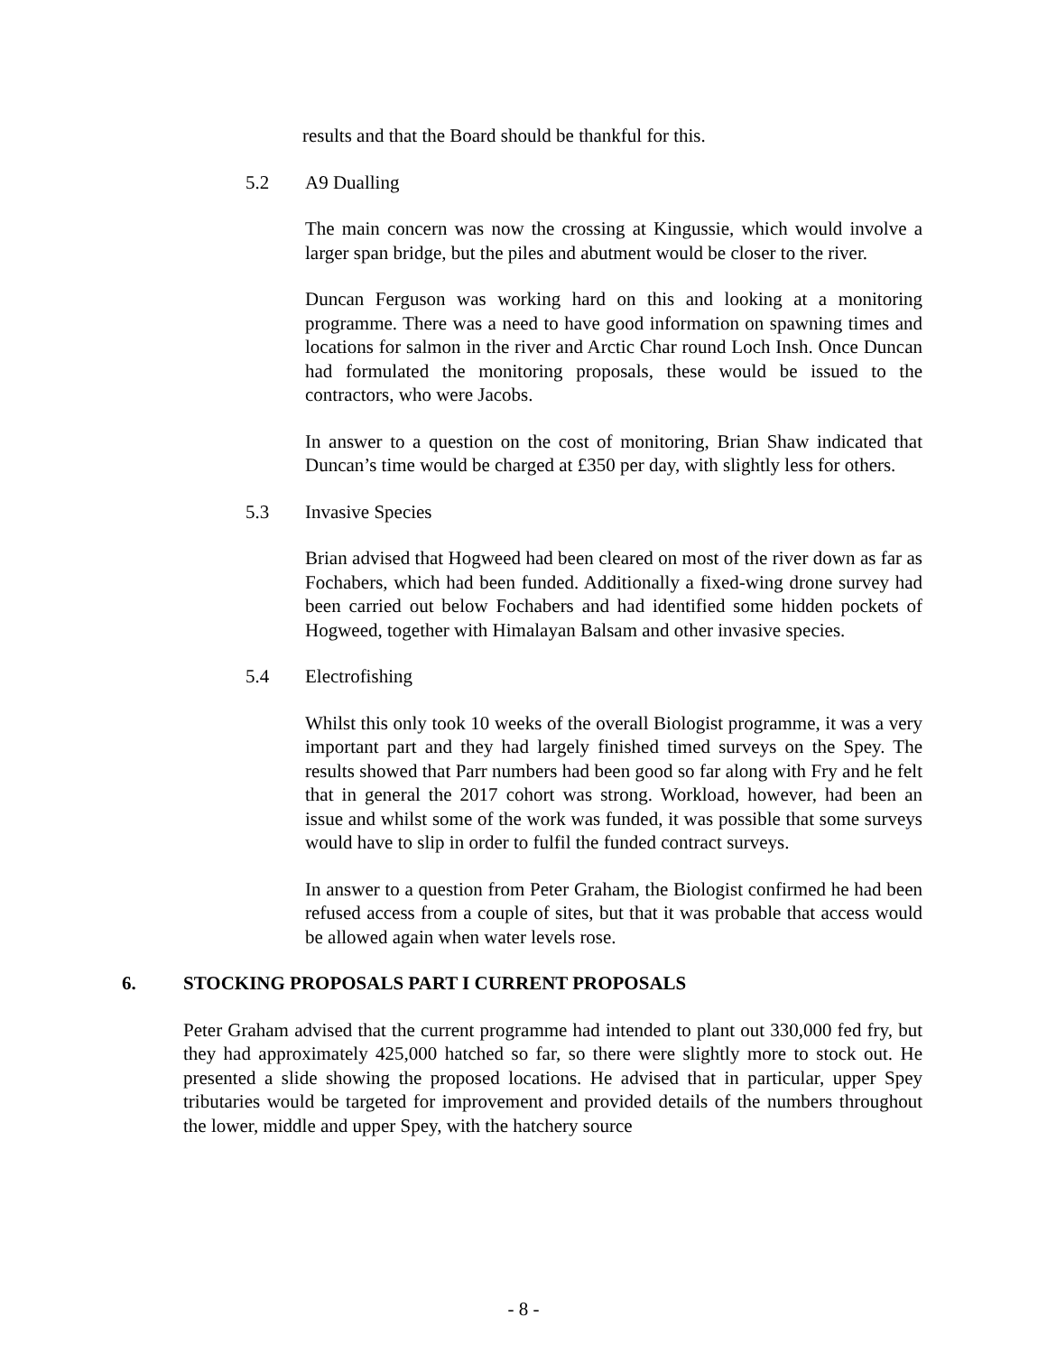results and that the Board should be thankful for this.
5.2 A9 Dualling
The main concern was now the crossing at Kingussie, which would involve a larger span bridge, but the piles and abutment would be closer to the river.
Duncan Ferguson was working hard on this and looking at a monitoring programme. There was a need to have good information on spawning times and locations for salmon in the river and Arctic Char round Loch Insh. Once Duncan had formulated the monitoring proposals, these would be issued to the contractors, who were Jacobs.
In answer to a question on the cost of monitoring, Brian Shaw indicated that Duncan’s time would be charged at £350 per day, with slightly less for others.
5.3 Invasive Species
Brian advised that Hogweed had been cleared on most of the river down as far as Fochabers, which had been funded. Additionally a fixed-wing drone survey had been carried out below Fochabers and had identified some hidden pockets of Hogweed, together with Himalayan Balsam and other invasive species.
5.4 Electrofishing
Whilst this only took 10 weeks of the overall Biologist programme, it was a very important part and they had largely finished timed surveys on the Spey. The results showed that Parr numbers had been good so far along with Fry and he felt that in general the 2017 cohort was strong. Workload, however, had been an issue and whilst some of the work was funded, it was possible that some surveys would have to slip in order to fulfil the funded contract surveys.
In answer to a question from Peter Graham, the Biologist confirmed he had been refused access from a couple of sites, but that it was probable that access would be allowed again when water levels rose.
6. STOCKING PROPOSALS PART I CURRENT PROPOSALS
Peter Graham advised that the current programme had intended to plant out 330,000 fed fry, but they had approximately 425,000 hatched so far, so there were slightly more to stock out. He presented a slide showing the proposed locations. He advised that in particular, upper Spey tributaries would be targeted for improvement and provided details of the numbers throughout the lower, middle and upper Spey, with the hatchery source
- 8 -